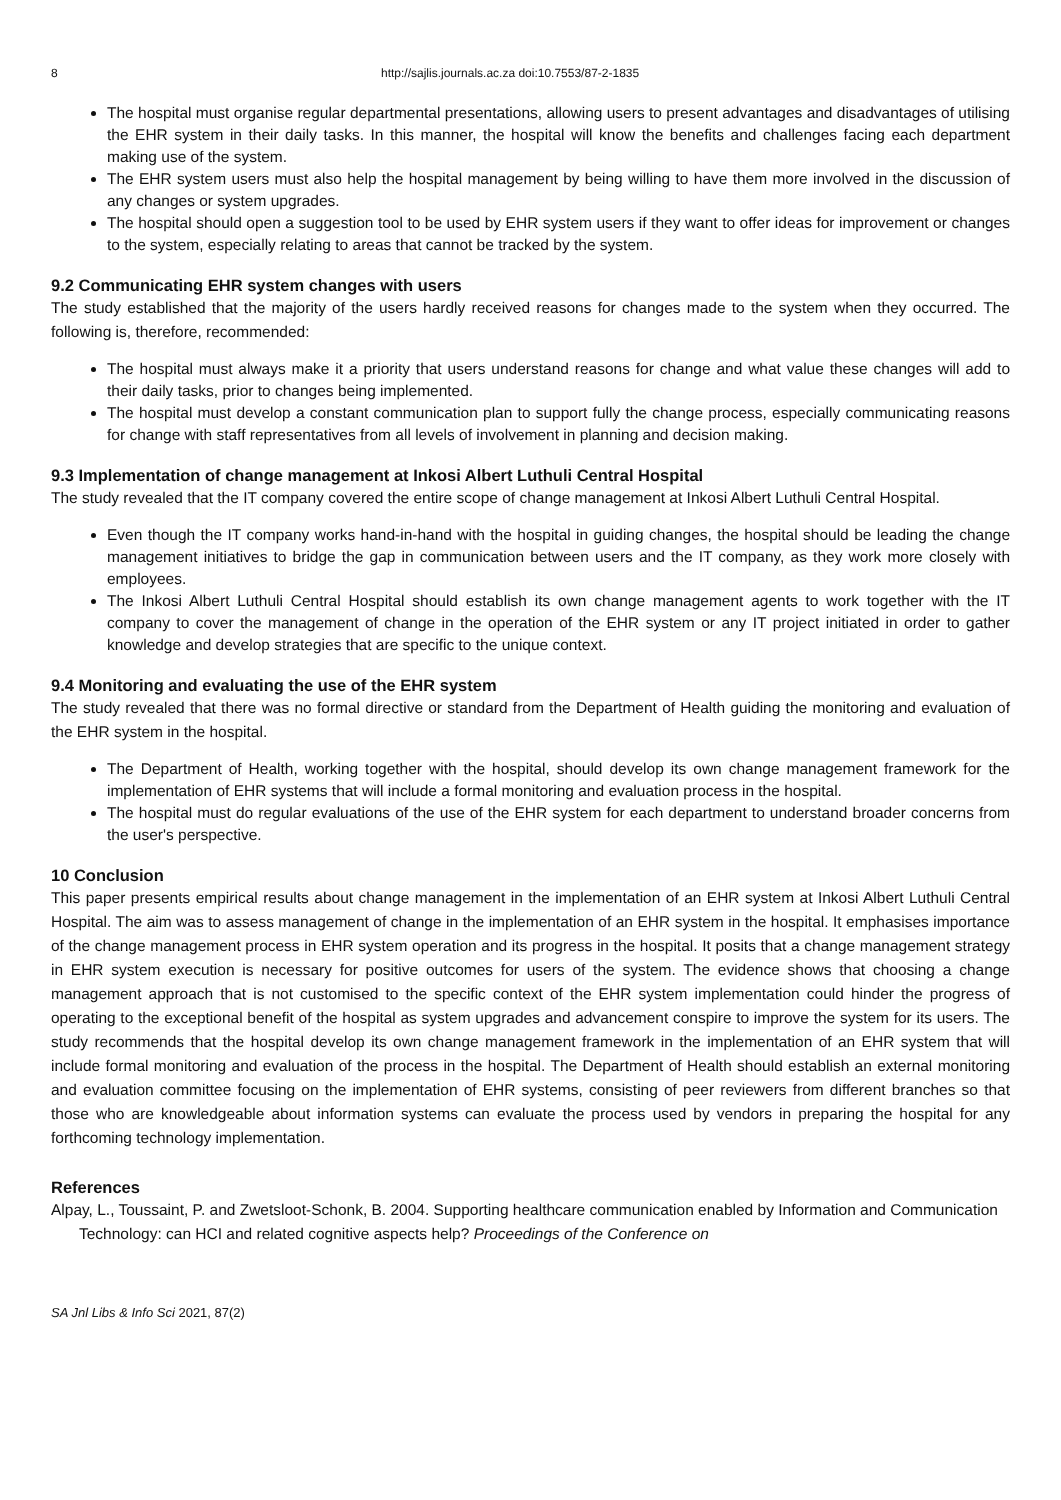8 http://sajlis.journals.ac.za doi:10.7553/87-2-1835
The hospital must organise regular departmental presentations, allowing users to present advantages and disadvantages of utilising the EHR system in their daily tasks. In this manner, the hospital will know the benefits and challenges facing each department making use of the system.
The EHR system users must also help the hospital management by being willing to have them more involved in the discussion of any changes or system upgrades.
The hospital should open a suggestion tool to be used by EHR system users if they want to offer ideas for improvement or changes to the system, especially relating to areas that cannot be tracked by the system.
9.2 Communicating EHR system changes with users
The study established that the majority of the users hardly received reasons for changes made to the system when they occurred. The following is, therefore, recommended:
The hospital must always make it a priority that users understand reasons for change and what value these changes will add to their daily tasks, prior to changes being implemented.
The hospital must develop a constant communication plan to support fully the change process, especially communicating reasons for change with staff representatives from all levels of involvement in planning and decision making.
9.3 Implementation of change management at Inkosi Albert Luthuli Central Hospital
The study revealed that the IT company covered the entire scope of change management at Inkosi Albert Luthuli Central Hospital.
Even though the IT company works hand-in-hand with the hospital in guiding changes, the hospital should be leading the change management initiatives to bridge the gap in communication between users and the IT company, as they work more closely with employees.
The Inkosi Albert Luthuli Central Hospital should establish its own change management agents to work together with the IT company to cover the management of change in the operation of the EHR system or any IT project initiated in order to gather knowledge and develop strategies that are specific to the unique context.
9.4 Monitoring and evaluating the use of the EHR system
The study revealed that there was no formal directive or standard from the Department of Health guiding the monitoring and evaluation of the EHR system in the hospital.
The Department of Health, working together with the hospital, should develop its own change management framework for the implementation of EHR systems that will include a formal monitoring and evaluation process in the hospital.
The hospital must do regular evaluations of the use of the EHR system for each department to understand broader concerns from the user's perspective.
10 Conclusion
This paper presents empirical results about change management in the implementation of an EHR system at Inkosi Albert Luthuli Central Hospital. The aim was to assess management of change in the implementation of an EHR system in the hospital. It emphasises importance of the change management process in EHR system operation and its progress in the hospital. It posits that a change management strategy in EHR system execution is necessary for positive outcomes for users of the system. The evidence shows that choosing a change management approach that is not customised to the specific context of the EHR system implementation could hinder the progress of operating to the exceptional benefit of the hospital as system upgrades and advancement conspire to improve the system for its users. The study recommends that the hospital develop its own change management framework in the implementation of an EHR system that will include formal monitoring and evaluation of the process in the hospital. The Department of Health should establish an external monitoring and evaluation committee focusing on the implementation of EHR systems, consisting of peer reviewers from different branches so that those who are knowledgeable about information systems can evaluate the process used by vendors in preparing the hospital for any forthcoming technology implementation.
References
Alpay, L., Toussaint, P. and Zwetsloot-Schonk, B. 2004. Supporting healthcare communication enabled by Information and Communication Technology: can HCI and related cognitive aspects help? Proceedings of the Conference on
SA Jnl Libs & Info Sci 2021, 87(2)